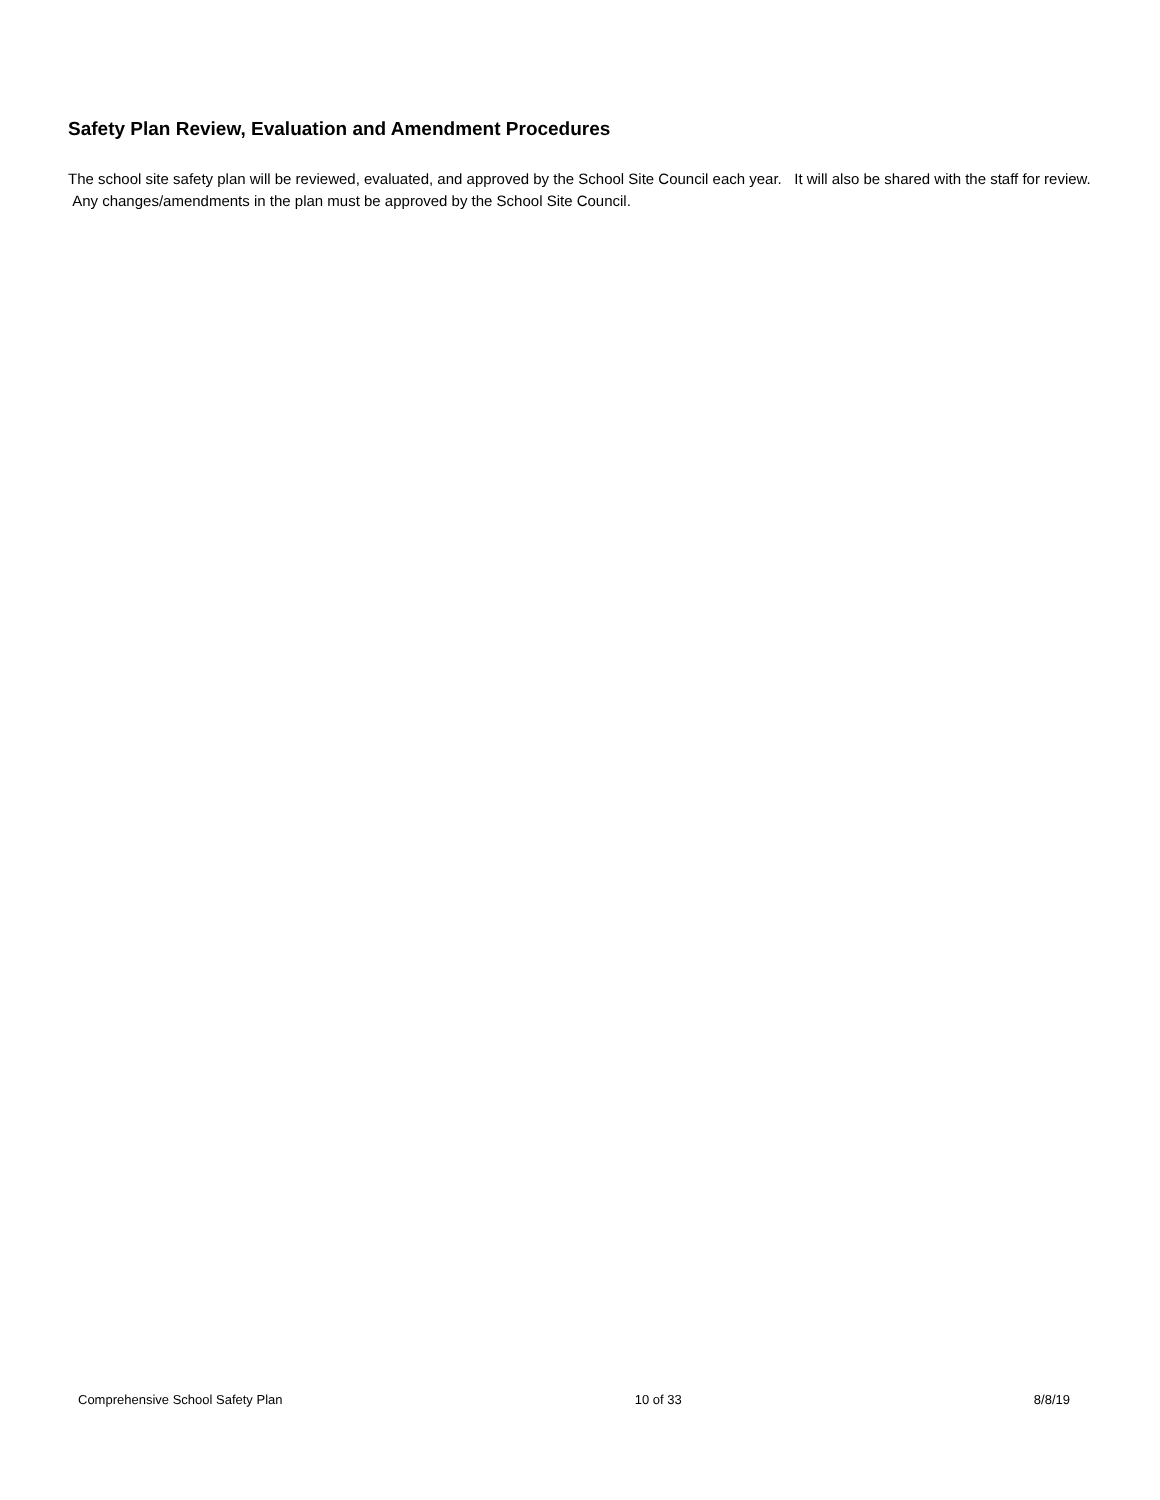Safety Plan Review, Evaluation and Amendment Procedures
The school site safety plan will be reviewed, evaluated, and approved by the School Site Council each year. It will also be shared with the staff for review. Any changes/amendments in the plan must be approved by the School Site Council.
Comprehensive School Safety Plan 10 of 33 8/8/19